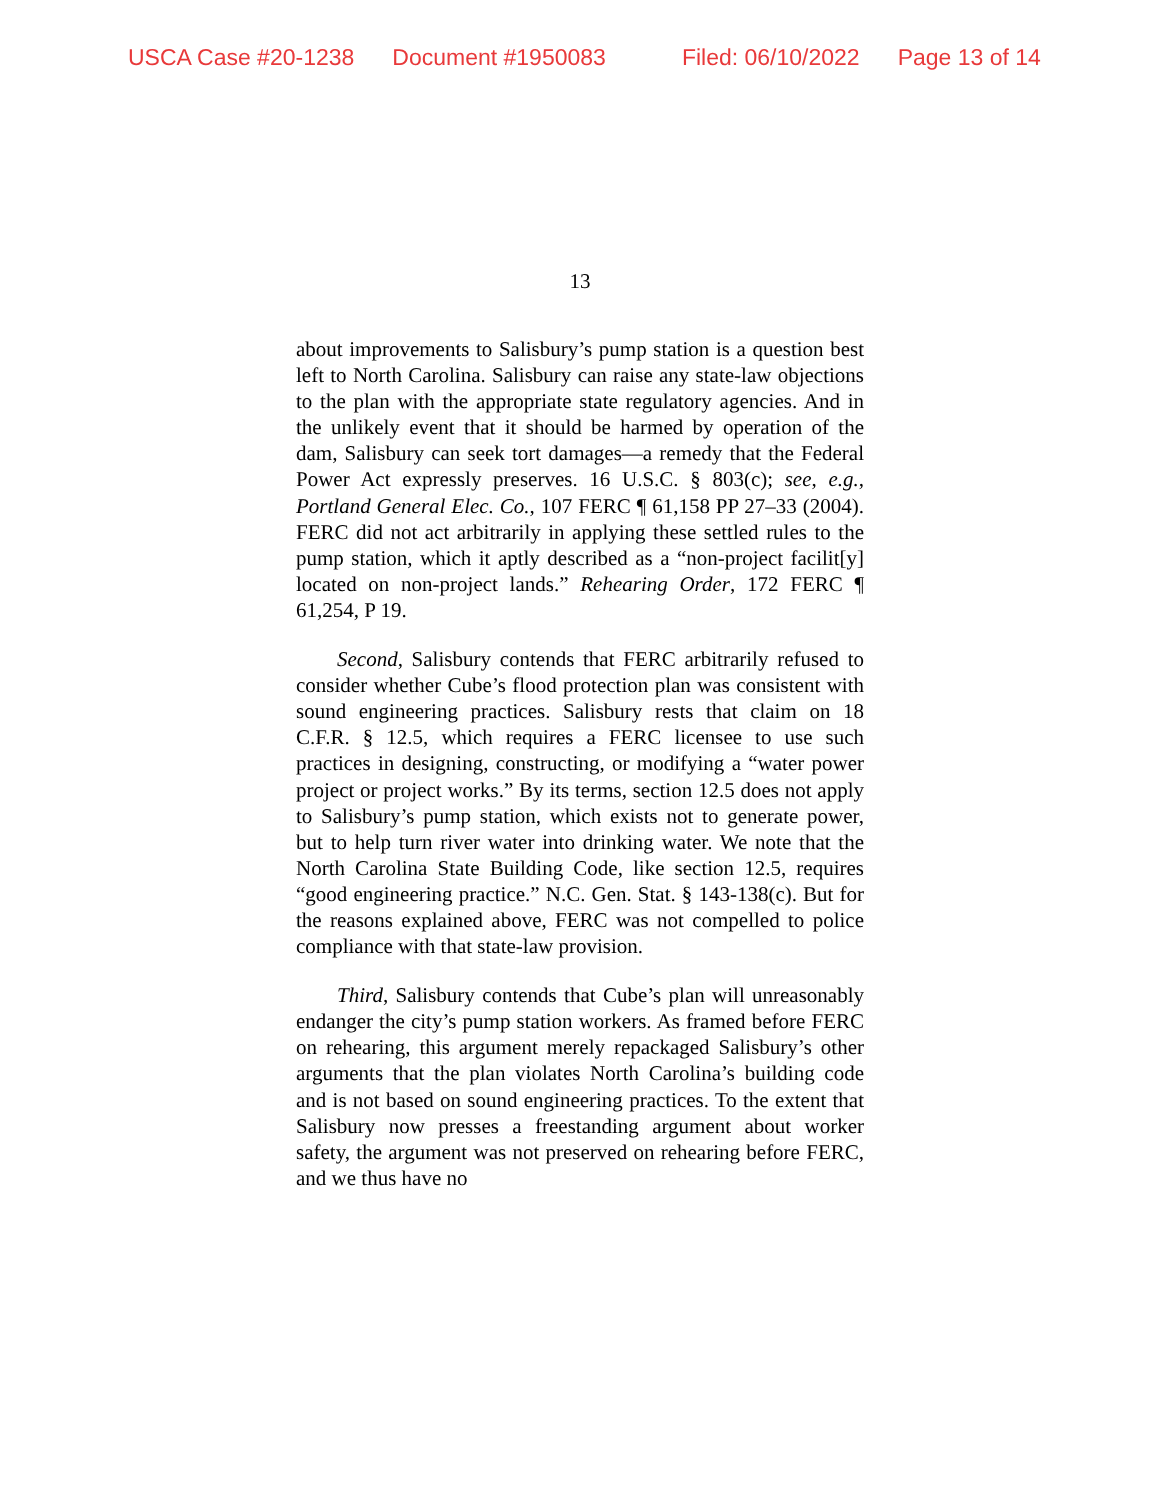USCA Case #20-1238 Document #1950083 Filed: 06/10/2022 Page 13 of 14
13
about improvements to Salisbury’s pump station is a question best left to North Carolina. Salisbury can raise any state-law objections to the plan with the appropriate state regulatory agencies. And in the unlikely event that it should be harmed by operation of the dam, Salisbury can seek tort damages—a remedy that the Federal Power Act expressly preserves. 16 U.S.C. § 803(c); see, e.g., Portland General Elec. Co., 107 FERC ¶ 61,158 PP 27–33 (2004). FERC did not act arbitrarily in applying these settled rules to the pump station, which it aptly described as a “non-project facilit[y] located on non-project lands.” Rehearing Order, 172 FERC ¶ 61,254, P 19.
Second, Salisbury contends that FERC arbitrarily refused to consider whether Cube’s flood protection plan was consistent with sound engineering practices. Salisbury rests that claim on 18 C.F.R. § 12.5, which requires a FERC licensee to use such practices in designing, constructing, or modifying a “water power project or project works.” By its terms, section 12.5 does not apply to Salisbury’s pump station, which exists not to generate power, but to help turn river water into drinking water. We note that the North Carolina State Building Code, like section 12.5, requires “good engineering practice.” N.C. Gen. Stat. § 143-138(c). But for the reasons explained above, FERC was not compelled to police compliance with that state-law provision.
Third, Salisbury contends that Cube’s plan will unreasonably endanger the city’s pump station workers. As framed before FERC on rehearing, this argument merely repackaged Salisbury’s other arguments that the plan violates North Carolina’s building code and is not based on sound engineering practices. To the extent that Salisbury now presses a freestanding argument about worker safety, the argument was not preserved on rehearing before FERC, and we thus have no